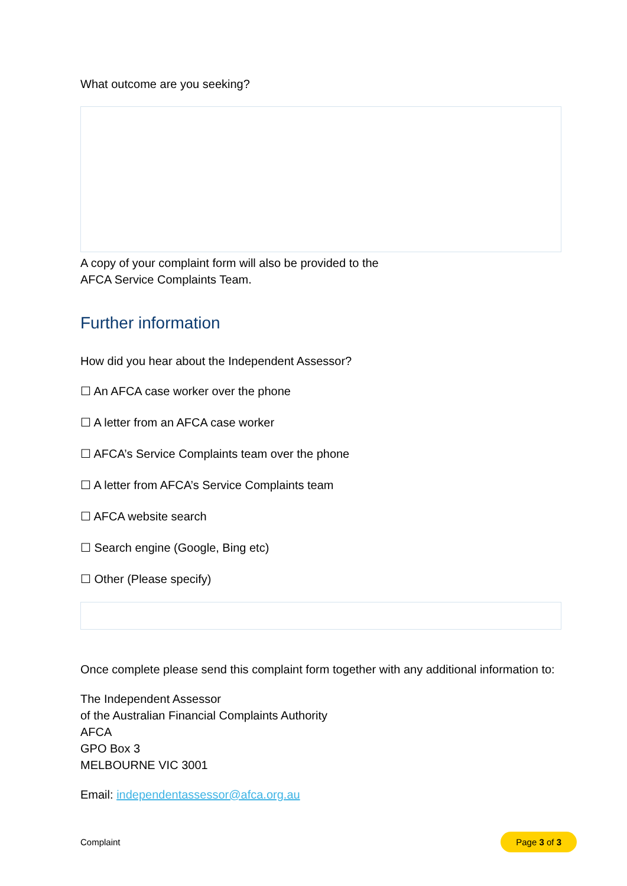What outcome are you seeking?
A copy of your complaint form will also be provided to the
AFCA Service Complaints Team.
Further information
How did you hear about the Independent Assessor?
☐ An AFCA case worker over the phone
☐ A letter from an AFCA case worker
☐ AFCA’s Service Complaints team over the phone
☐ A letter from AFCA’s Service Complaints team
☐ AFCA website search
☐ Search engine (Google, Bing etc)
☐ Other (Please specify)
Once complete please send this complaint form together with any additional information to:
The Independent Assessor
of the Australian Financial Complaints Authority
AFCA
GPO Box 3
MELBOURNE VIC 3001
Email: independentassessor@afca.org.au
Complaint Page 3 of 3